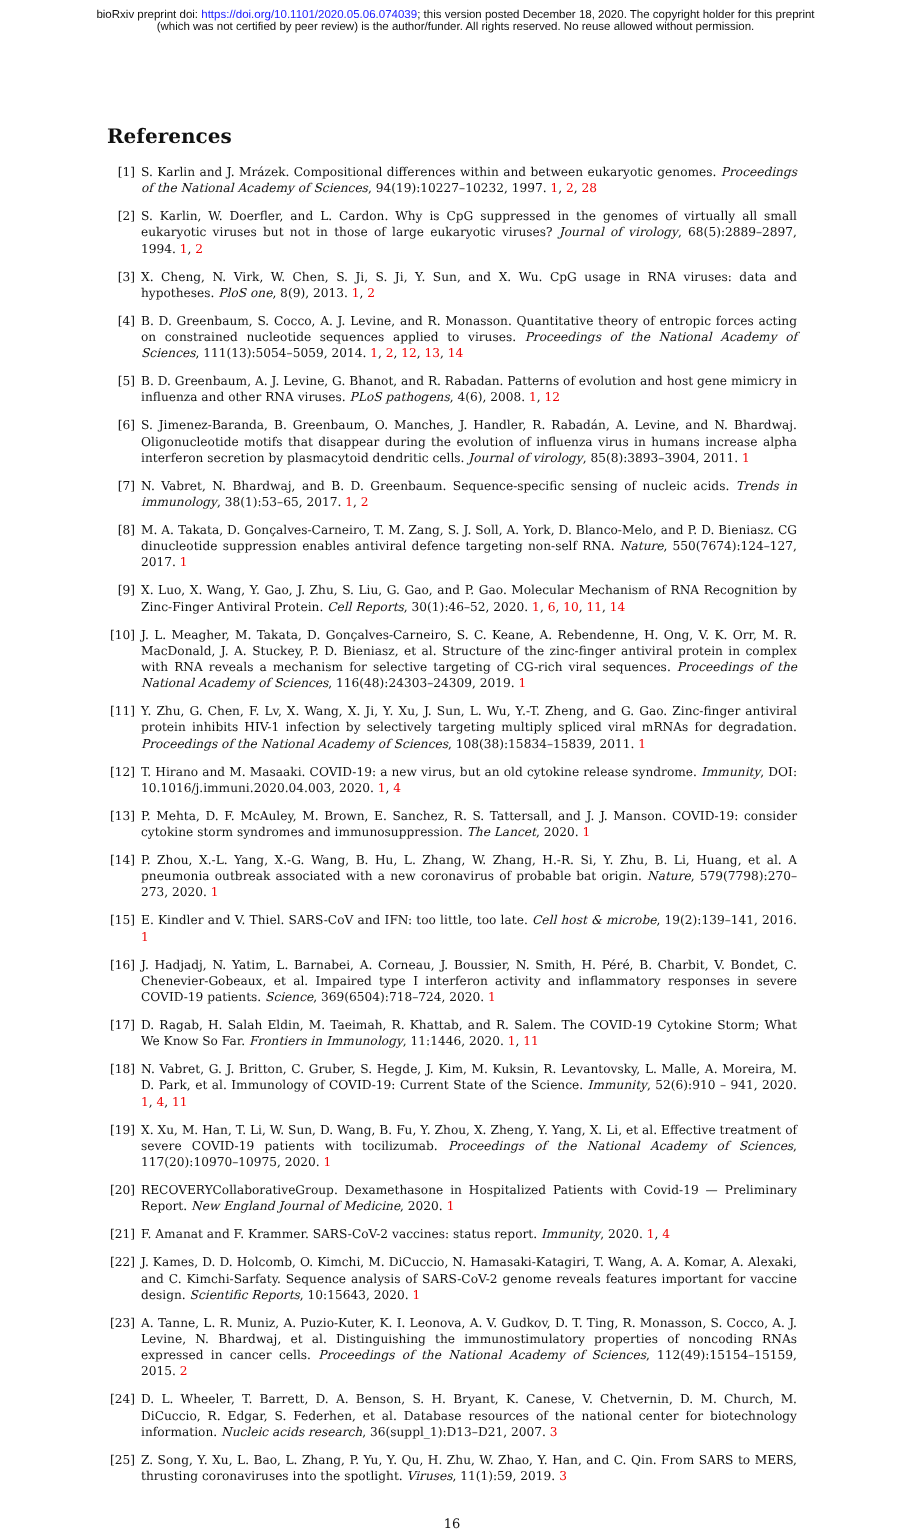bioRxiv preprint doi: https://doi.org/10.1101/2020.05.06.074039; this version posted December 18, 2020. The copyright holder for this preprint
(which was not certified by peer review) is the author/funder. All rights reserved. No reuse allowed without permission.
References
[1] S. Karlin and J. Mrázek. Compositional differences within and between eukaryotic genomes. Proceedings of the National Academy of Sciences, 94(19):10227–10232, 1997. 1, 2, 28
[2] S. Karlin, W. Doerfler, and L. Cardon. Why is CpG suppressed in the genomes of virtually all small eukaryotic viruses but not in those of large eukaryotic viruses? Journal of virology, 68(5):2889–2897, 1994. 1, 2
[3] X. Cheng, N. Virk, W. Chen, S. Ji, S. Ji, Y. Sun, and X. Wu. CpG usage in RNA viruses: data and hypotheses. PloS one, 8(9), 2013. 1, 2
[4] B. D. Greenbaum, S. Cocco, A. J. Levine, and R. Monasson. Quantitative theory of entropic forces acting on constrained nucleotide sequences applied to viruses. Proceedings of the National Academy of Sciences, 111(13):5054–5059, 2014. 1, 2, 12, 13, 14
[5] B. D. Greenbaum, A. J. Levine, G. Bhanot, and R. Rabadan. Patterns of evolution and host gene mimicry in influenza and other RNA viruses. PLoS pathogens, 4(6), 2008. 1, 12
[6] S. Jimenez-Baranda, B. Greenbaum, O. Manches, J. Handler, R. Rabadán, A. Levine, and N. Bhardwaj. Oligonucleotide motifs that disappear during the evolution of influenza virus in humans increase alpha interferon secretion by plasmacytoid dendritic cells. Journal of virology, 85(8):3893–3904, 2011. 1
[7] N. Vabret, N. Bhardwaj, and B. D. Greenbaum. Sequence-specific sensing of nucleic acids. Trends in immunology, 38(1):53–65, 2017. 1, 2
[8] M. A. Takata, D. Gonçalves-Carneiro, T. M. Zang, S. J. Soll, A. York, D. Blanco-Melo, and P. D. Bieniasz. CG dinucleotide suppression enables antiviral defence targeting non-self RNA. Nature, 550(7674):124–127, 2017. 1
[9] X. Luo, X. Wang, Y. Gao, J. Zhu, S. Liu, G. Gao, and P. Gao. Molecular Mechanism of RNA Recognition by Zinc-Finger Antiviral Protein. Cell Reports, 30(1):46–52, 2020. 1, 6, 10, 11, 14
[10] J. L. Meagher, M. Takata, D. Gonçalves-Carneiro, S. C. Keane, A. Rebendenne, H. Ong, V. K. Orr, M. R. MacDonald, J. A. Stuckey, P. D. Bieniasz, et al. Structure of the zinc-finger antiviral protein in complex with RNA reveals a mechanism for selective targeting of CG-rich viral sequences. Proceedings of the National Academy of Sciences, 116(48):24303–24309, 2019. 1
[11] Y. Zhu, G. Chen, F. Lv, X. Wang, X. Ji, Y. Xu, J. Sun, L. Wu, Y.-T. Zheng, and G. Gao. Zinc-finger antiviral protein inhibits HIV-1 infection by selectively targeting multiply spliced viral mRNAs for degradation. Proceedings of the National Academy of Sciences, 108(38):15834–15839, 2011. 1
[12] T. Hirano and M. Masaaki. COVID-19: a new virus, but an old cytokine release syndrome. Immunity, DOI: 10.1016/j.immuni.2020.04.003, 2020. 1, 4
[13] P. Mehta, D. F. McAuley, M. Brown, E. Sanchez, R. S. Tattersall, and J. J. Manson. COVID-19: consider cytokine storm syndromes and immunosuppression. The Lancet, 2020. 1
[14] P. Zhou, X.-L. Yang, X.-G. Wang, B. Hu, L. Zhang, W. Zhang, H.-R. Si, Y. Zhu, B. Li, Huang, et al. A pneumonia outbreak associated with a new coronavirus of probable bat origin. Nature, 579(7798):270–273, 2020. 1
[15] E. Kindler and V. Thiel. SARS-CoV and IFN: too little, too late. Cell host & microbe, 19(2):139–141, 2016. 1
[16] J. Hadjadj, N. Yatim, L. Barnabei, A. Corneau, J. Boussier, N. Smith, H. Péré, B. Charbit, V. Bondet, C. Chenevier-Gobeaux, et al. Impaired type I interferon activity and inflammatory responses in severe COVID-19 patients. Science, 369(6504):718–724, 2020. 1
[17] D. Ragab, H. Salah Eldin, M. Taeimah, R. Khattab, and R. Salem. The COVID-19 Cytokine Storm; What We Know So Far. Frontiers in Immunology, 11:1446, 2020. 1, 11
[18] N. Vabret, G. J. Britton, C. Gruber, S. Hegde, J. Kim, M. Kuksin, R. Levantovsky, L. Malle, A. Moreira, M. D. Park, et al. Immunology of COVID-19: Current State of the Science. Immunity, 52(6):910 – 941, 2020. 1, 4, 11
[19] X. Xu, M. Han, T. Li, W. Sun, D. Wang, B. Fu, Y. Zhou, X. Zheng, Y. Yang, X. Li, et al. Effective treatment of severe COVID-19 patients with tocilizumab. Proceedings of the National Academy of Sciences, 117(20):10970–10975, 2020. 1
[20] RECOVERYCollaborativeGroup. Dexamethasone in Hospitalized Patients with Covid-19 — Preliminary Report. New England Journal of Medicine, 2020. 1
[21] F. Amanat and F. Krammer. SARS-CoV-2 vaccines: status report. Immunity, 2020. 1, 4
[22] J. Kames, D. D. Holcomb, O. Kimchi, M. DiCuccio, N. Hamasaki-Katagiri, T. Wang, A. A. Komar, A. Alexaki, and C. Kimchi-Sarfaty. Sequence analysis of SARS-CoV-2 genome reveals features important for vaccine design. Scientific Reports, 10:15643, 2020. 1
[23] A. Tanne, L. R. Muniz, A. Puzio-Kuter, K. I. Leonova, A. V. Gudkov, D. T. Ting, R. Monasson, S. Cocco, A. J. Levine, N. Bhardwaj, et al. Distinguishing the immunostimulatory properties of noncoding RNAs expressed in cancer cells. Proceedings of the National Academy of Sciences, 112(49):15154–15159, 2015. 2
[24] D. L. Wheeler, T. Barrett, D. A. Benson, S. H. Bryant, K. Canese, V. Chetvernin, D. M. Church, M. DiCuccio, R. Edgar, S. Federhen, et al. Database resources of the national center for biotechnology information. Nucleic acids research, 36(suppl_1):D13–D21, 2007. 3
[25] Z. Song, Y. Xu, L. Bao, L. Zhang, P. Yu, Y. Qu, H. Zhu, W. Zhao, Y. Han, and C. Qin. From SARS to MERS, thrusting coronaviruses into the spotlight. Viruses, 11(1):59, 2019. 3
16